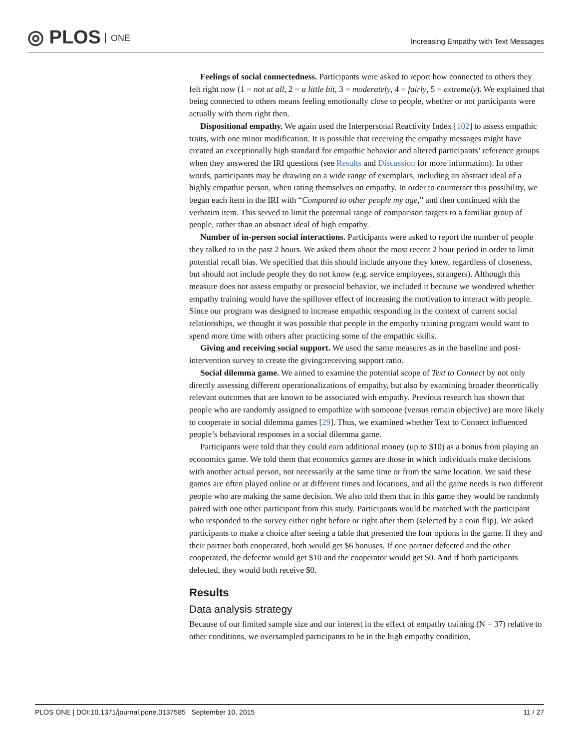◎ PLOS ONE
Increasing Empathy with Text Messages
Feelings of social connectedness. Participants were asked to report how connected to others they felt right now (1 = not at all, 2 = a little bit, 3 = moderately, 4 = fairly, 5 = extremely). We explained that being connected to others means feeling emotionally close to people, whether or not participants were actually with them right then.
Dispositional empathy. We again used the Interpersonal Reactivity Index [102] to assess empathic traits, with one minor modification. It is possible that receiving the empathy messages might have created an exceptionally high standard for empathic behavior and altered participants’ reference groups when they answered the IRI questions (see Results and Discussion for more information). In other words, participants may be drawing on a wide range of exemplars, including an abstract ideal of a highly empathic person, when rating themselves on empathy. In order to counteract this possibility, we began each item in the IRI with “Compared to other people my age,” and then continued with the verbatim item. This served to limit the potential range of comparison targets to a familiar group of people, rather than an abstract ideal of high empathy.
Number of in-person social interactions. Participants were asked to report the number of people they talked to in the past 2 hours. We asked them about the most recent 2 hour period in order to limit potential recall bias. We specified that this should include anyone they knew, regardless of closeness, but should not include people they do not know (e.g. service employees, strangers). Although this measure does not assess empathy or prosocial behavior, we included it because we wondered whether empathy training would have the spillover effect of increasing the motivation to interact with people. Since our program was designed to increase empathic responding in the context of current social relationships, we thought it was possible that people in the empathy training program would want to spend more time with others after practicing some of the empathic skills.
Giving and receiving social support. We used the same measures as in the baseline and post-intervention survey to create the giving:receiving support ratio.
Social dilemma game. We aimed to examine the potential scope of Text to Connect by not only directly assessing different operationalizations of empathy, but also by examining broader theoretically relevant outcomes that are known to be associated with empathy. Previous research has shown that people who are randomly assigned to empathize with someone (versus remain objective) are more likely to cooperate in social dilemma games [29]. Thus, we examined whether Text to Connect influenced people’s behavioral responses in a social dilemma game.
Participants were told that they could earn additional money (up to $10) as a bonus from playing an economics game. We told them that economics games are those in which individuals make decisions with another actual person, not necessarily at the same time or from the same location. We said these games are often played online or at different times and locations, and all the game needs is two different people who are making the same decision. We also told them that in this game they would be randomly paired with one other participant from this study. Participants would be matched with the participant who responded to the survey either right before or right after them (selected by a coin flip). We asked participants to make a choice after seeing a table that presented the four options in the game. If they and their partner both cooperated, both would get $6 bonuses. If one partner defected and the other cooperated, the defector would get $10 and the cooperator would get $0. And if both participants defected, they would both receive $0.
Results
Data analysis strategy
Because of our limited sample size and our interest in the effect of empathy training (N = 37) relative to other conditions, we oversampled participants to be in the high empathy condition,
PLOS ONE | DOI:10.1371/journal.pone.0137585 September 10, 2015 11 / 27